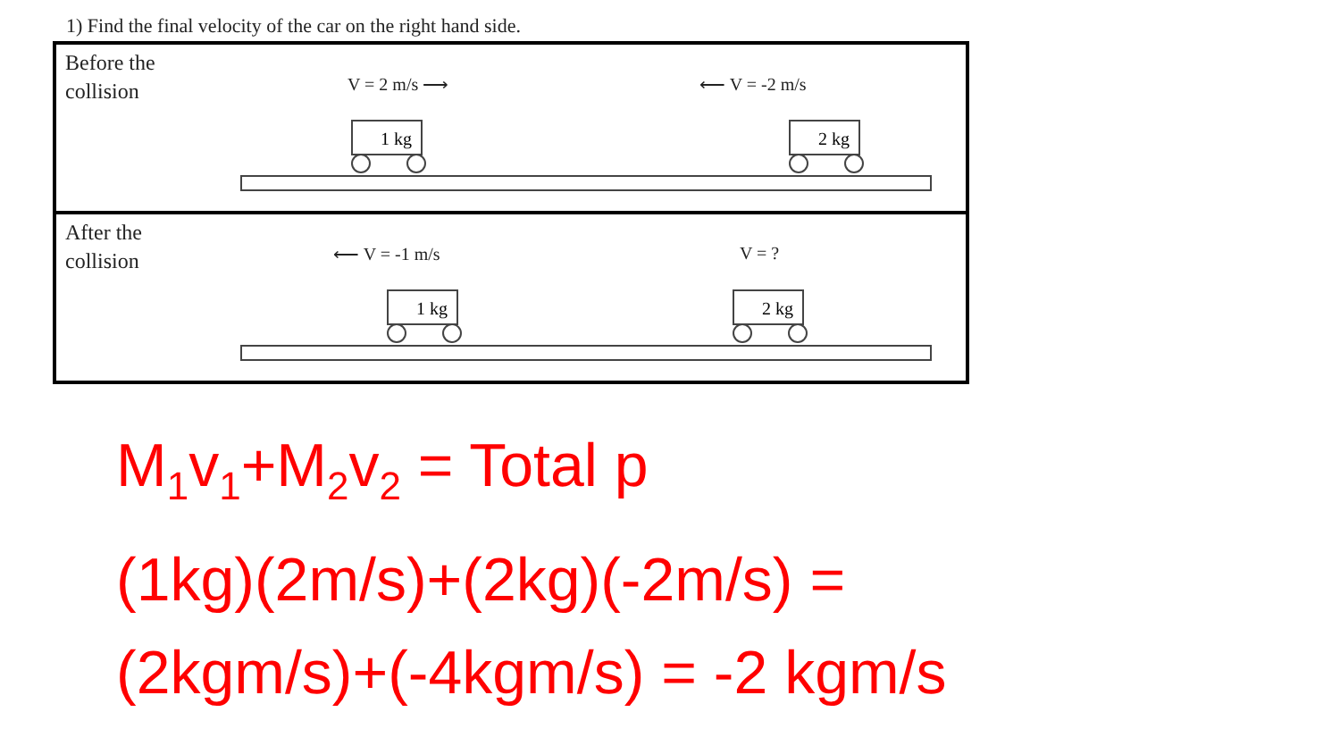1) Find the final velocity of the car on the right hand side.
Before the
collision
V = 2 m/s ⟶ ⟵ V = -2 m/s
1 kg 2 kg
After the
collision
⟵ V = -1 m/s V = ?
1 kg 2 kg
M<sub>1</sub>v<sub>1</sub>+M<sub>2</sub>v<sub>2</sub> = Total p
(1kg)(2m/s)+(2kg)(-2m/s) =
(2kgm/s)+(-4kgm/s) = -2 kgm/s